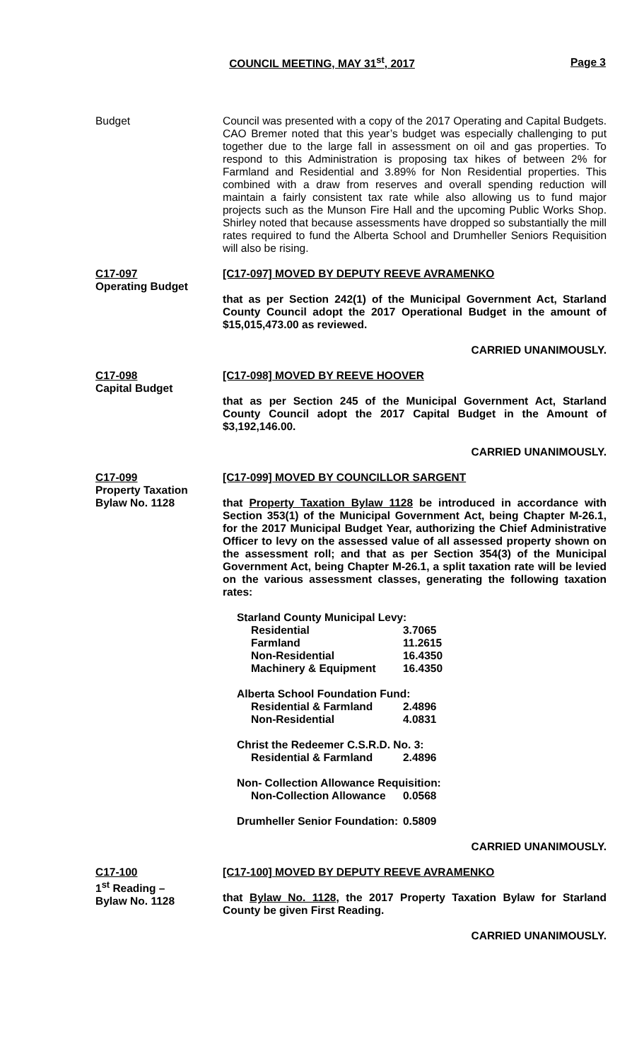COUNCIL MEETING, MAY 31<sup>st</sup>, 2017 Page 3
Budget Council was presented with a copy of the 2017 Operating and Capital Budgets. CAO Bremer noted that this year’s budget was especially challenging to put together due to the large fall in assessment on oil and gas properties. To respond to this Administration is proposing tax hikes of between 2% for Farmland and Residential and 3.89% for Non Residential properties. This combined with a draw from reserves and overall spending reduction will maintain a fairly consistent tax rate while also allowing us to fund major projects such as the Munson Fire Hall and the upcoming Public Works Shop. Shirley noted that because assessments have dropped so substantially the mill rates required to fund the Alberta School and Drumheller Seniors Requisition will also be rising.
C17-097
Operating Budget
[C17-097] MOVED BY DEPUTY REEVE AVRAMENKO
that as per Section 242(1) of the Municipal Government Act, Starland County Council adopt the 2017 Operational Budget in the amount of $15,015,473.00 as reviewed.
CARRIED UNANIMOUSLY.
C17-098
Capital Budget
[C17-098] MOVED BY REEVE HOOVER
that as per Section 245 of the Municipal Government Act, Starland County Council adopt the 2017 Capital Budget in the Amount of $3,192,146.00.
CARRIED UNANIMOUSLY.
C17-099
Property Taxation
Bylaw No. 1128
[C17-099] MOVED BY COUNCILLOR SARGENT
that Property Taxation Bylaw 1128 be introduced in accordance with Section 353(1) of the Municipal Government Act, being Chapter M-26.1, for the 2017 Municipal Budget Year, authorizing the Chief Administrative Officer to levy on the assessed value of all assessed property shown on the assessment roll; and that as per Section 354(3) of the Municipal Government Act, being Chapter M-26.1, a split taxation rate will be levied on the various assessment classes, generating the following taxation rates:
| Starland County Municipal Levy: | |
| Residential | 3.7065 |
| Farmland | 11.2615 |
| Non-Residential | 16.4350 |
| Machinery & Equipment | 16.4350 |
| Alberta School Foundation Fund: | |
| Residential & Farmland | 2.4896 |
| Non-Residential | 4.0831 |
| Christ the Redeemer C.S.R.D. No. 3: | |
| Residential & Farmland | 2.4896 |
| Non- Collection Allowance Requisition: | |
| Non-Collection Allowance | 0.0568 |
| Drumheller Senior Foundation: | 0.5809 |
CARRIED UNANIMOUSLY.
C17-100
1<sup>st</sup> Reading –
Bylaw No. 1128
[C17-100] MOVED BY DEPUTY REEVE AVRAMENKO
that Bylaw No. 1128, the 2017 Property Taxation Bylaw for Starland County be given First Reading.
CARRIED UNANIMOUSLY.